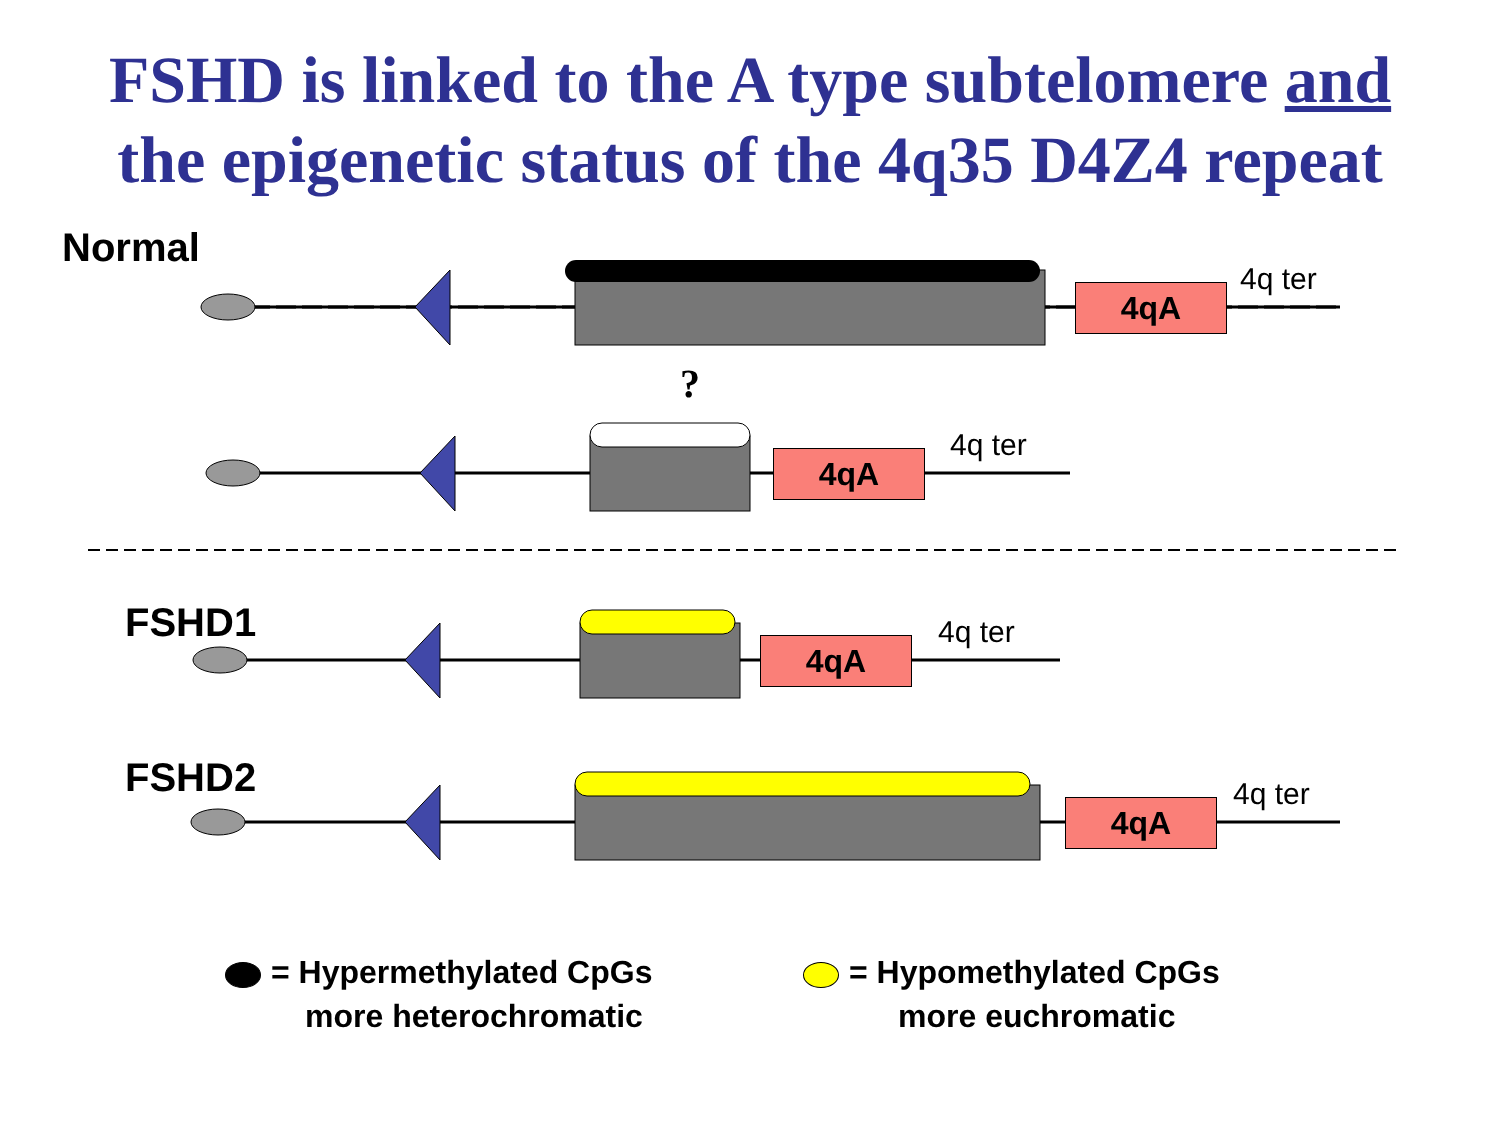FSHD is linked to the A type subtelomere and
the epigenetic status of the 4q35 D4Z4 repeat
Normal
4qA
4q ter
?
4qA
4q ter
FSHD1
4qA
4q ter
FSHD2
4qA
4q ter
= Hypermethylated CpGs
more heterochromatic
= Hypomethylated CpGs
more euchromatic